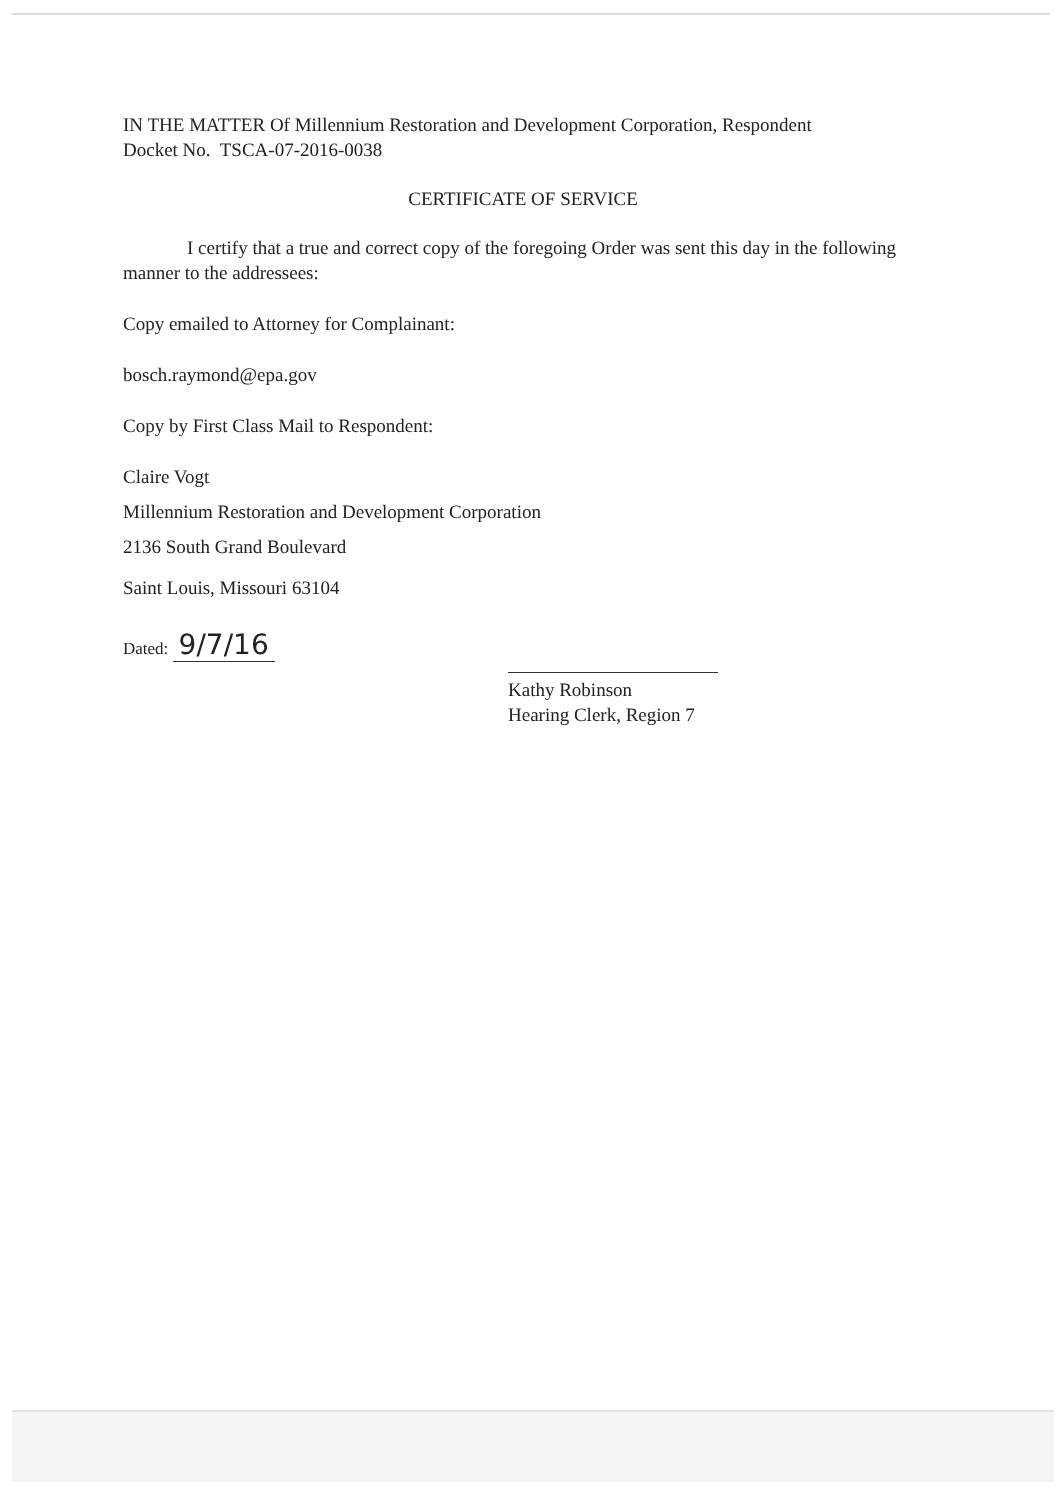IN THE MATTER Of Millennium Restoration and Development Corporation, Respondent
Docket No. TSCA-07-2016-0038
CERTIFICATE OF SERVICE
I certify that a true and correct copy of the foregoing Order was sent this day in the following manner to the addressees:
Copy emailed to Attorney for Complainant:
bosch.raymond@epa.gov
Copy by First Class Mail to Respondent:
Claire Vogt
Millennium Restoration and Development Corporation
2136 South Grand Boulevard
Saint Louis, Missouri 63104
Dated: 9/7/16
Kathy Robinson
Hearing Clerk, Region 7